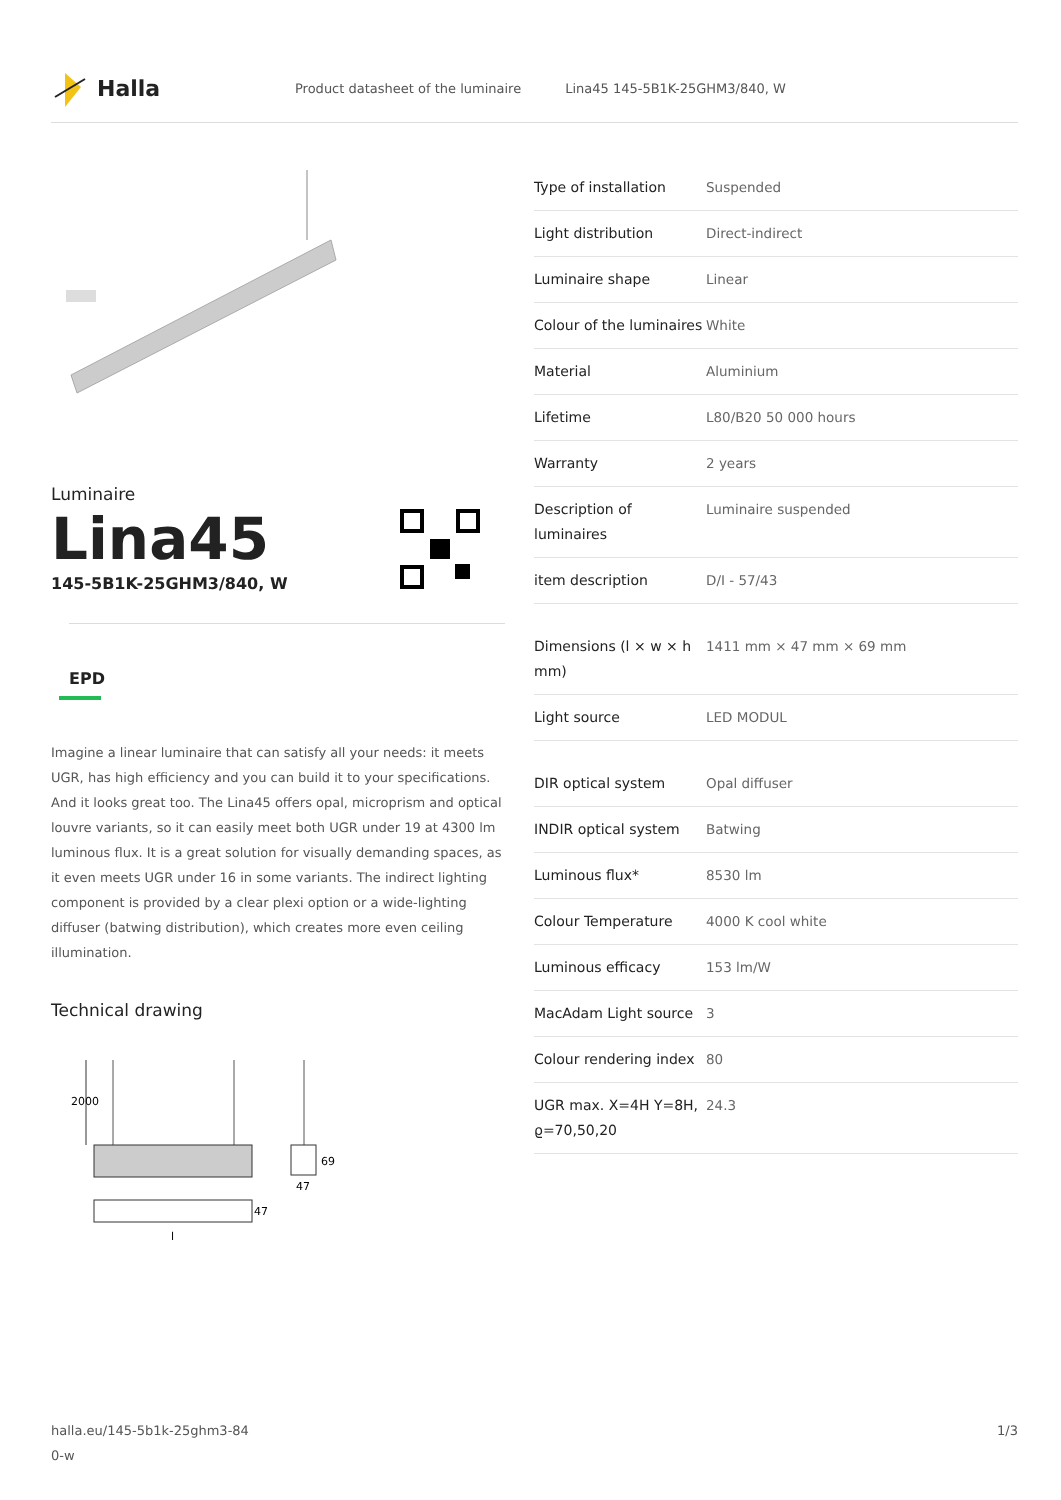Halla
Product datasheet of the luminaire Lina45 145-5B1K-25GHM3/840, W
Luminaire
Lina45
145-5B1K-25GHM3/840, W
EPD
Imagine a linear luminaire that can satisfy all your needs: it meets UGR, has high efficiency and you can build it to your specifications. And it looks great too. The Lina45 offers opal, microprism and optical louvre variants, so it can easily meet both UGR under 19 at 4300 lm luminous flux. It is a great solution for visually demanding spaces, as it even meets UGR under 16 in some variants. The indirect lighting component is provided by a clear plexi option or a wide-lighting diffuser (batwing distribution), which creates more even ceiling illumination.
Technical drawing
2000
47
l
69
47
| Type of installation | Suspended |
| Light distribution | Direct-indirect |
| Luminaire shape | Linear |
| Colour of the luminaires | White |
| Material | Aluminium |
| Lifetime | L80/B20 50 000 hours |
| Warranty | 2 years |
| Description of luminaires | Luminaire suspended |
| item description | D/I - 57/43 |
| Dimensions (l × w × h mm) | 1411 mm × 47 mm × 69 mm |
| Light source | LED MODUL |
| DIR optical system | Opal diffuser |
| INDIR optical system | Batwing |
| Luminous flux* | 8530 lm |
| Colour Temperature | 4000 K cool white |
| Luminous efficacy | 153 lm/W |
| MacAdam Light source | 3 |
| Colour rendering index | 80 |
| UGR max. X=4H Y=8H, ϱ=70,50,20 | 24.3 |
halla.eu/145-5b1k-25ghm3-84
0-w
1/3